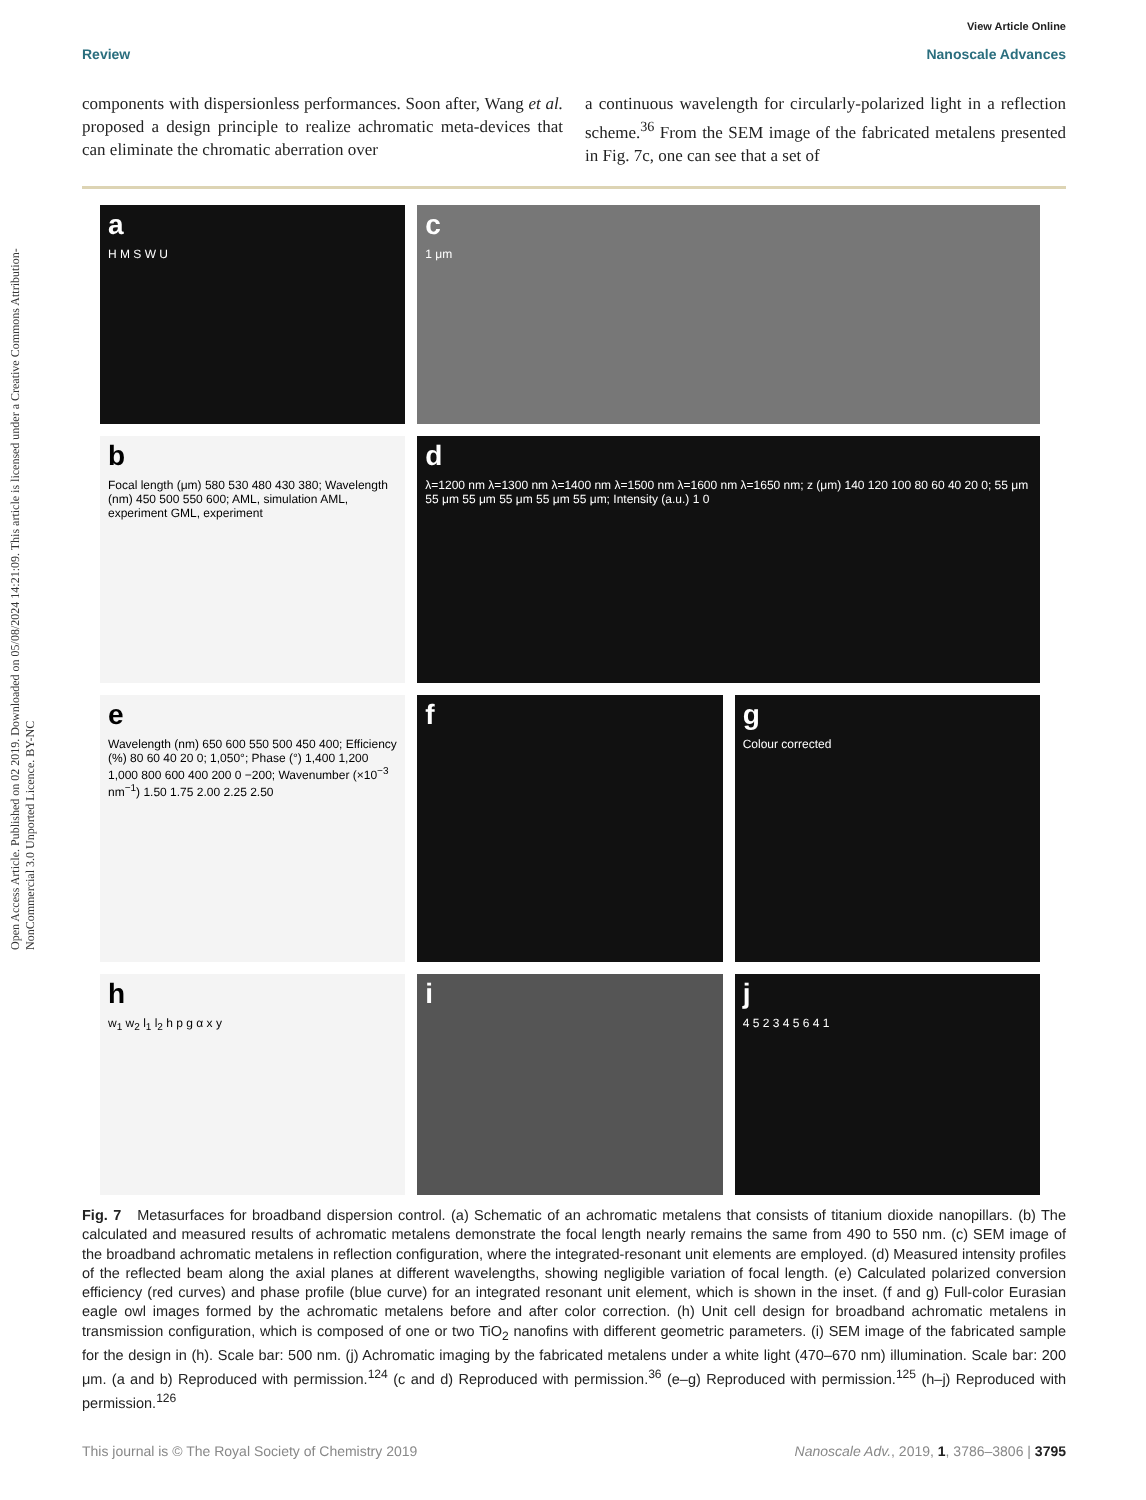Open Access Article. Published on 02 2019. Downloaded on 05/08/2024 14:21:09. This article is licensed under a Creative Commons Attribution-NonCommercial 3.0 Unported Licence. BY-NC
View Article Online
Review Nanoscale Advances
components with dispersionless performances. Soon after, Wang et al. proposed a design principle to realize achromatic meta-devices that can eliminate the chromatic aberration over
a continuous wavelength for circularly-polarized light in a reflection scheme.<sup>36</sup> From the SEM image of the fabricated metalens presented in Fig. 7c, one can see that a set of
a
H M S W U
c
1 μm
b
Focal length (μm) 580 530 480 430 380; Wavelength (nm) 450 500 550 600; AML, simulation AML, experiment GML, experiment
d
λ=1200 nm λ=1300 nm λ=1400 nm λ=1500 nm λ=1600 nm λ=1650 nm; z (μm) 140 120 100 80 60 40 20 0; 55 μm 55 μm 55 μm 55 μm 55 μm 55 μm; Intensity (a.u.) 1 0
e
Wavelength (nm) 650 600 550 500 450 400; Efficiency (%) 80 60 40 20 0; 1,050°; Phase (°) 1,400 1,200 1,000 800 600 400 200 0 −200; Wavenumber (×10<sup>−3</sup> nm<sup>−1</sup>) 1.50 1.75 2.00 2.25 2.50
f
g
Colour corrected
h
w<sub>1</sub> w<sub>2</sub> l<sub>1</sub> l<sub>2</sub> h p g α x y
i
j
4 5 2 3 4 5 6 4 1
Fig. 7 Metasurfaces for broadband dispersion control. (a) Schematic of an achromatic metalens that consists of titanium dioxide nanopillars. (b) The calculated and measured results of achromatic metalens demonstrate the focal length nearly remains the same from 490 to 550 nm. (c) SEM image of the broadband achromatic metalens in reflection configuration, where the integrated-resonant unit elements are employed. (d) Measured intensity profiles of the reflected beam along the axial planes at different wavelengths, showing negligible variation of focal length. (e) Calculated polarized conversion efficiency (red curves) and phase profile (blue curve) for an integrated resonant unit element, which is shown in the inset. (f and g) Full-color Eurasian eagle owl images formed by the achromatic metalens before and after color correction. (h) Unit cell design for broadband achromatic metalens in transmission configuration, which is composed of one or two TiO<sub>2</sub> nanofins with different geometric parameters. (i) SEM image of the fabricated sample for the design in (h). Scale bar: 500 nm. (j) Achromatic imaging by the fabricated metalens under a white light (470–670 nm) illumination. Scale bar: 200 μm. (a and b) Reproduced with permission.<sup>124</sup> (c and d) Reproduced with permission.<sup>36</sup> (e–g) Reproduced with permission.<sup>125</sup> (h–j) Reproduced with permission.<sup>126</sup>
This journal is © The Royal Society of Chemistry 2019 Nanoscale Adv., 2019, 1, 3786–3806 | 3795